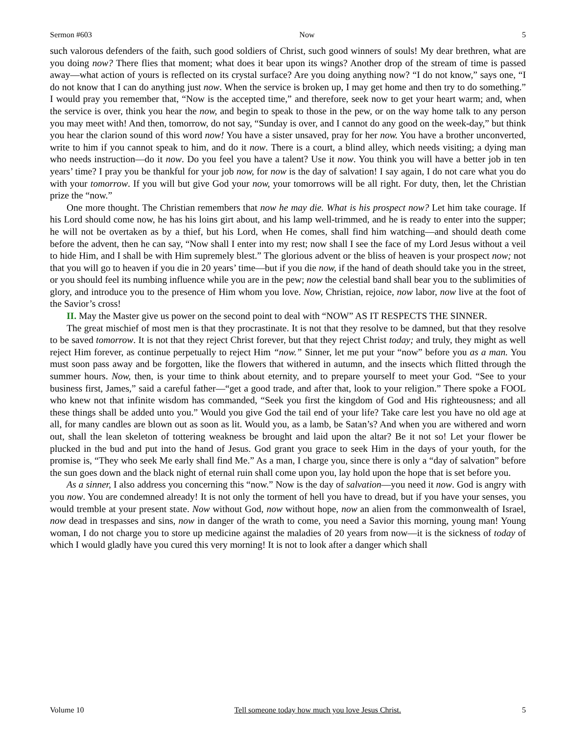Sermon #603 Now 5
such valorous defenders of the faith, such good soldiers of Christ, such good winners of souls! My dear brethren, what are you doing now? There flies that moment; what does it bear upon its wings? Another drop of the stream of time is passed away—what action of yours is reflected on its crystal surface? Are you doing anything now? “I do not know,” says one, “I do not know that I can do anything just now. When the service is broken up, I may get home and then try to do something.” I would pray you remember that, “Now is the accepted time,” and therefore, seek now to get your heart warm; and, when the service is over, think you hear the now, and begin to speak to those in the pew, or on the way home talk to any person you may meet with! And then, tomorrow, do not say, “Sunday is over, and I cannot do any good on the week-day,” but think you hear the clarion sound of this word now! You have a sister unsaved, pray for her now. You have a brother unconverted, write to him if you cannot speak to him, and do it now. There is a court, a blind alley, which needs visiting; a dying man who needs instruction—do it now. Do you feel you have a talent? Use it now. You think you will have a better job in ten years’ time? I pray you be thankful for your job now, for now is the day of salvation! I say again, I do not care what you do with your tomorrow. If you will but give God your now, your tomorrows will be all right. For duty, then, let the Christian prize the “now.”
One more thought. The Christian remembers that now he may die. What is his prospect now? Let him take courage. If his Lord should come now, he has his loins girt about, and his lamp well-trimmed, and he is ready to enter into the supper; he will not be overtaken as by a thief, but his Lord, when He comes, shall find him watching—and should death come before the advent, then he can say, “Now shall I enter into my rest; now shall I see the face of my Lord Jesus without a veil to hide Him, and I shall be with Him supremely blest.” The glorious advent or the bliss of heaven is your prospect now; not that you will go to heaven if you die in 20 years’ time—but if you die now, if the hand of death should take you in the street, or you should feel its numbing influence while you are in the pew; now the celestial band shall bear you to the sublimities of glory, and introduce you to the presence of Him whom you love. Now, Christian, rejoice, now labor, now live at the foot of the Savior’s cross!
II. May the Master give us power on the second point to deal with “NOW” AS IT RESPECTS THE SINNER.
The great mischief of most men is that they procrastinate. It is not that they resolve to be damned, but that they resolve to be saved tomorrow. It is not that they reject Christ forever, but that they reject Christ today; and truly, they might as well reject Him forever, as continue perpetually to reject Him “now.” Sinner, let me put your “now” before you as a man. You must soon pass away and be forgotten, like the flowers that withered in autumn, and the insects which flitted through the summer hours. Now, then, is your time to think about eternity, and to prepare yourself to meet your God. “See to your business first, James,” said a careful father—“get a good trade, and after that, look to your religion.” There spoke a FOOL who knew not that infinite wisdom has commanded, “Seek you first the kingdom of God and His righteousness; and all these things shall be added unto you.” Would you give God the tail end of your life? Take care lest you have no old age at all, for many candles are blown out as soon as lit. Would you, as a lamb, be Satan’s? And when you are withered and worn out, shall the lean skeleton of tottering weakness be brought and laid upon the altar? Be it not so! Let your flower be plucked in the bud and put into the hand of Jesus. God grant you grace to seek Him in the days of your youth, for the promise is, “They who seek Me early shall find Me.” As a man, I charge you, since there is only a “day of salvation” before the sun goes down and the black night of eternal ruin shall come upon you, lay hold upon the hope that is set before you.
As a sinner, I also address you concerning this “now.” Now is the day of salvation—you need it now. God is angry with you now. You are condemned already! It is not only the torment of hell you have to dread, but if you have your senses, you would tremble at your present state. Now without God, now without hope, now an alien from the commonwealth of Israel, now dead in trespasses and sins, now in danger of the wrath to come, you need a Savior this morning, young man! Young woman, I do not charge you to store up medicine against the maladies of 20 years from now—it is the sickness of today of which I would gladly have you cured this very morning! It is not to look after a danger which shall
Volume 10 Tell someone today how much you love Jesus Christ. 5